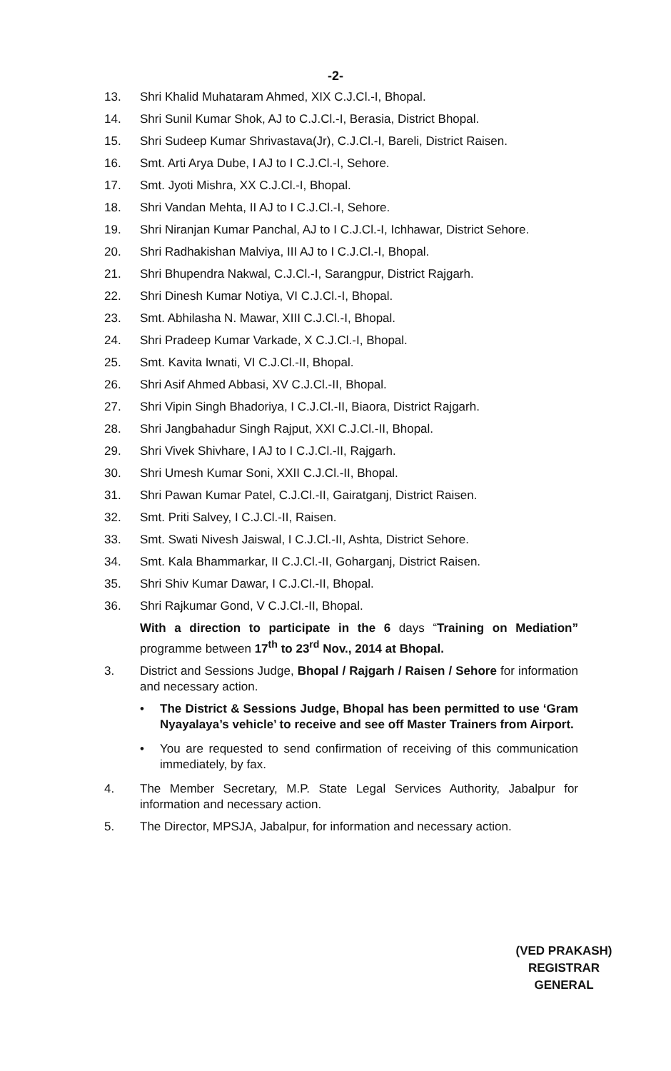-2-
13. Shri Khalid Muhataram Ahmed, XIX C.J.Cl.-I, Bhopal.
14. Shri Sunil Kumar Shok, AJ to C.J.Cl.-I, Berasia, District Bhopal.
15. Shri Sudeep Kumar Shrivastava(Jr), C.J.Cl.-I, Bareli, District Raisen.
16. Smt. Arti Arya Dube, I AJ to I C.J.Cl.-I, Sehore.
17. Smt. Jyoti Mishra, XX C.J.Cl.-I, Bhopal.
18. Shri Vandan Mehta, II AJ to I C.J.Cl.-I, Sehore.
19. Shri Niranjan Kumar Panchal, AJ to I C.J.Cl.-I, Ichhawar, District Sehore.
20. Shri Radhakishan Malviya, III AJ to I C.J.Cl.-I, Bhopal.
21. Shri Bhupendra Nakwal, C.J.Cl.-I, Sarangpur, District Rajgarh.
22. Shri Dinesh Kumar Notiya, VI C.J.Cl.-I, Bhopal.
23. Smt. Abhilasha N. Mawar, XIII C.J.Cl.-I, Bhopal.
24. Shri Pradeep Kumar Varkade, X C.J.Cl.-I, Bhopal.
25. Smt. Kavita Iwnati, VI C.J.Cl.-II, Bhopal.
26. Shri Asif Ahmed Abbasi, XV C.J.Cl.-II, Bhopal.
27. Shri Vipin Singh Bhadoriya, I C.J.Cl.-II, Biaora, District Rajgarh.
28. Shri Jangbahadur Singh Rajput, XXI C.J.Cl.-II, Bhopal.
29. Shri Vivek Shivhare, I AJ to I C.J.Cl.-II, Rajgarh.
30. Shri Umesh Kumar Soni, XXII C.J.Cl.-II, Bhopal.
31. Shri Pawan Kumar Patel, C.J.Cl.-II, Gairatganj, District Raisen.
32. Smt. Priti Salvey, I C.J.Cl.-II, Raisen.
33. Smt. Swati Nivesh Jaiswal, I C.J.Cl.-II, Ashta, District Sehore.
34. Smt. Kala Bhammarkar, II C.J.Cl.-II, Goharganj, District Raisen.
35. Shri Shiv Kumar Dawar, I C.J.Cl.-II, Bhopal.
36. Shri Rajkumar Gond, V C.J.Cl.-II, Bhopal.
With a direction to participate in the 6 days “Training on Mediation” programme between 17<sup>th</sup> to 23<sup>rd</sup> Nov., 2014 at Bhopal.
3. District and Sessions Judge, Bhopal / Rajgarh / Raisen / Sehore for information and necessary action.
• The District & Sessions Judge, Bhopal has been permitted to use ‘Gram Nyayalaya’s vehicle’ to receive and see off Master Trainers from Airport.
• You are requested to send confirmation of receiving of this communication immediately, by fax.
4. The Member Secretary, M.P. State Legal Services Authority, Jabalpur for information and necessary action.
5. The Director, MPSJA, Jabalpur, for information and necessary action.
(VED PRAKASH)
REGISTRAR GENERAL